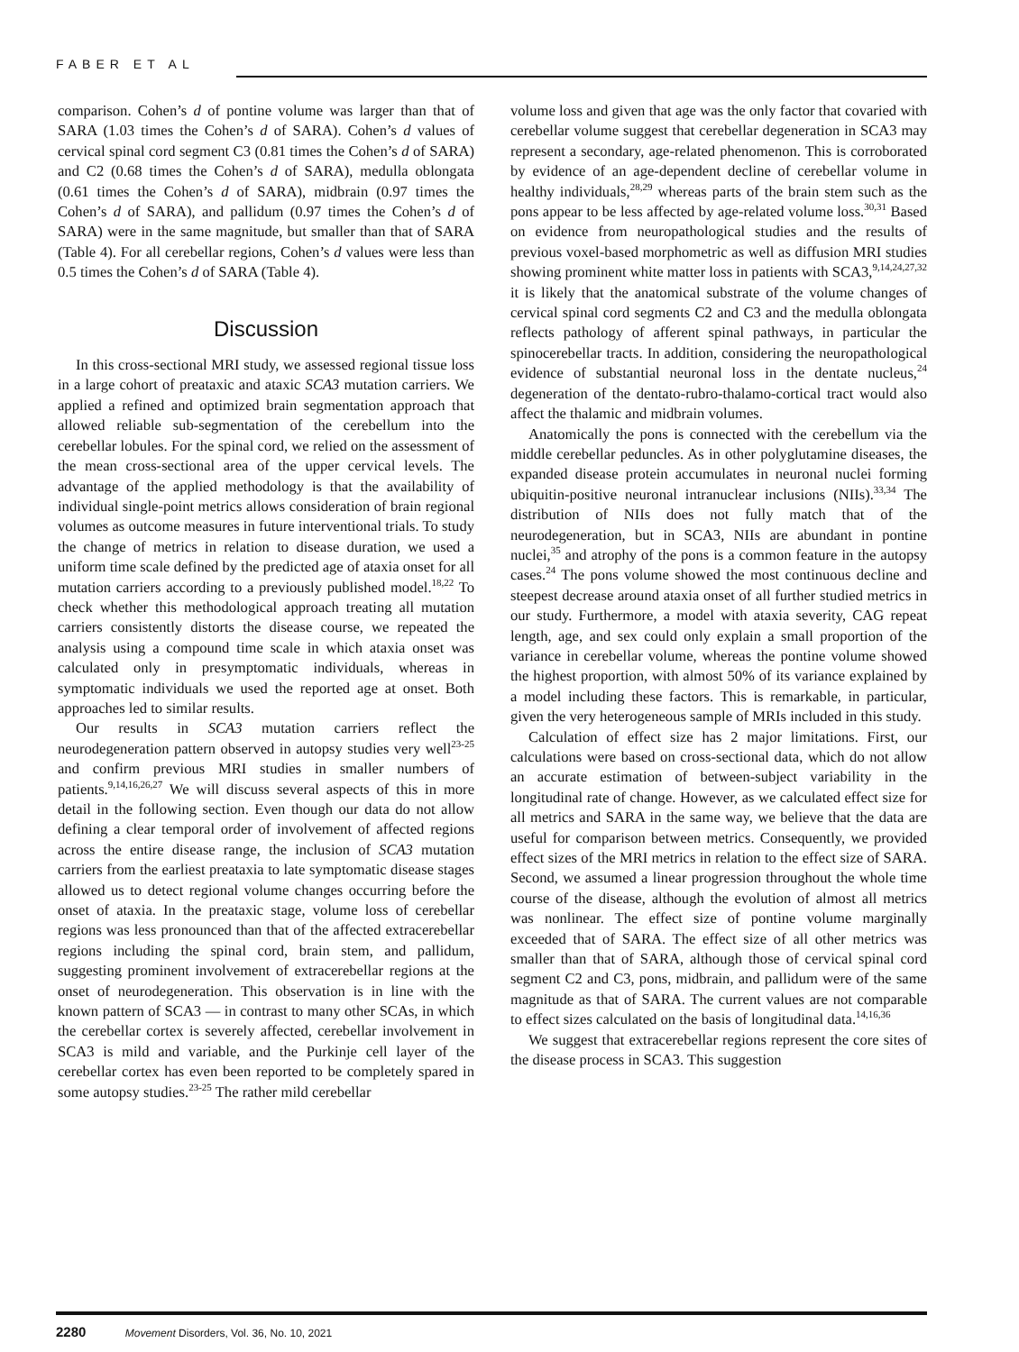FABER ET AL
comparison. Cohen’s d of pontine volume was larger than that of SARA (1.03 times the Cohen’s d of SARA). Cohen’s d values of cervical spinal cord segment C3 (0.81 times the Cohen’s d of SARA) and C2 (0.68 times the Cohen’s d of SARA), medulla oblongata (0.61 times the Cohen’s d of SARA), midbrain (0.97 times the Cohen’s d of SARA), and pallidum (0.97 times the Cohen’s d of SARA) were in the same magnitude, but smaller than that of SARA (Table 4). For all cerebellar regions, Cohen’s d values were less than 0.5 times the Cohen’s d of SARA (Table 4).
Discussion
In this cross-sectional MRI study, we assessed regional tissue loss in a large cohort of preataxic and ataxic SCA3 mutation carriers. We applied a refined and optimized brain segmentation approach that allowed reliable sub-segmentation of the cerebellum into the cerebellar lobules. For the spinal cord, we relied on the assessment of the mean cross-sectional area of the upper cervical levels. The advantage of the applied methodology is that the availability of individual single-point metrics allows consideration of brain regional volumes as outcome measures in future interventional trials. To study the change of metrics in relation to disease duration, we used a uniform time scale defined by the predicted age of ataxia onset for all mutation carriers according to a previously published model.<sup>18,22</sup> To check whether this methodological approach treating all mutation carriers consistently distorts the disease course, we repeated the analysis using a compound time scale in which ataxia onset was calculated only in presymptomatic individuals, whereas in symptomatic individuals we used the reported age at onset. Both approaches led to similar results.
Our results in SCA3 mutation carriers reflect the neurodegeneration pattern observed in autopsy studies very well<sup>23-25</sup> and confirm previous MRI studies in smaller numbers of patients.<sup>9,14,16,26,27</sup> We will discuss several aspects of this in more detail in the following section. Even though our data do not allow defining a clear temporal order of involvement of affected regions across the entire disease range, the inclusion of SCA3 mutation carriers from the earliest preataxia to late symptomatic disease stages allowed us to detect regional volume changes occurring before the onset of ataxia. In the preataxic stage, volume loss of cerebellar regions was less pronounced than that of the affected extracerebellar regions including the spinal cord, brain stem, and pallidum, suggesting prominent involvement of extracerebellar regions at the onset of neurodegeneration. This observation is in line with the known pattern of SCA3 — in contrast to many other SCAs, in which the cerebellar cortex is severely affected, cerebellar involvement in SCA3 is mild and variable, and the Purkinje cell layer of the cerebellar cortex has even been reported to be completely spared in some autopsy studies.<sup>23-25</sup> The rather mild cerebellar
volume loss and given that age was the only factor that covaried with cerebellar volume suggest that cerebellar degeneration in SCA3 may represent a secondary, age-related phenomenon. This is corroborated by evidence of an age-dependent decline of cerebellar volume in healthy individuals,<sup>28,29</sup> whereas parts of the brain stem such as the pons appear to be less affected by age-related volume loss.<sup>30,31</sup> Based on evidence from neuropathological studies and the results of previous voxel-based morphometric as well as diffusion MRI studies showing prominent white matter loss in patients with SCA3,<sup>9,14,24,27,32</sup> it is likely that the anatomical substrate of the volume changes of cervical spinal cord segments C2 and C3 and the medulla oblongata reflects pathology of afferent spinal pathways, in particular the spinocerebellar tracts. In addition, considering the neuropathological evidence of substantial neuronal loss in the dentate nucleus,<sup>24</sup> degeneration of the dentato-rubro-thalamo-cortical tract would also affect the thalamic and midbrain volumes.
Anatomically the pons is connected with the cerebellum via the middle cerebellar peduncles. As in other polyglutamine diseases, the expanded disease protein accumulates in neuronal nuclei forming ubiquitin-positive neuronal intranuclear inclusions (NIIs).<sup>33,34</sup> The distribution of NIIs does not fully match that of the neurodegeneration, but in SCA3, NIIs are abundant in pontine nuclei,<sup>35</sup> and atrophy of the pons is a common feature in the autopsy cases.<sup>24</sup> The pons volume showed the most continuous decline and steepest decrease around ataxia onset of all further studied metrics in our study. Furthermore, a model with ataxia severity, CAG repeat length, age, and sex could only explain a small proportion of the variance in cerebellar volume, whereas the pontine volume showed the highest proportion, with almost 50% of its variance explained by a model including these factors. This is remarkable, in particular, given the very heterogeneous sample of MRIs included in this study.
Calculation of effect size has 2 major limitations. First, our calculations were based on cross-sectional data, which do not allow an accurate estimation of between-subject variability in the longitudinal rate of change. However, as we calculated effect size for all metrics and SARA in the same way, we believe that the data are useful for comparison between metrics. Consequently, we provided effect sizes of the MRI metrics in relation to the effect size of SARA. Second, we assumed a linear progression throughout the whole time course of the disease, although the evolution of almost all metrics was nonlinear. The effect size of pontine volume marginally exceeded that of SARA. The effect size of all other metrics was smaller than that of SARA, although those of cervical spinal cord segment C2 and C3, pons, midbrain, and pallidum were of the same magnitude as that of SARA. The current values are not comparable to effect sizes calculated on the basis of longitudinal data.<sup>14,16,36</sup>
We suggest that extracerebellar regions represent the core sites of the disease process in SCA3. This suggestion
2280 Movement Disorders, Vol. 36, No. 10, 2021